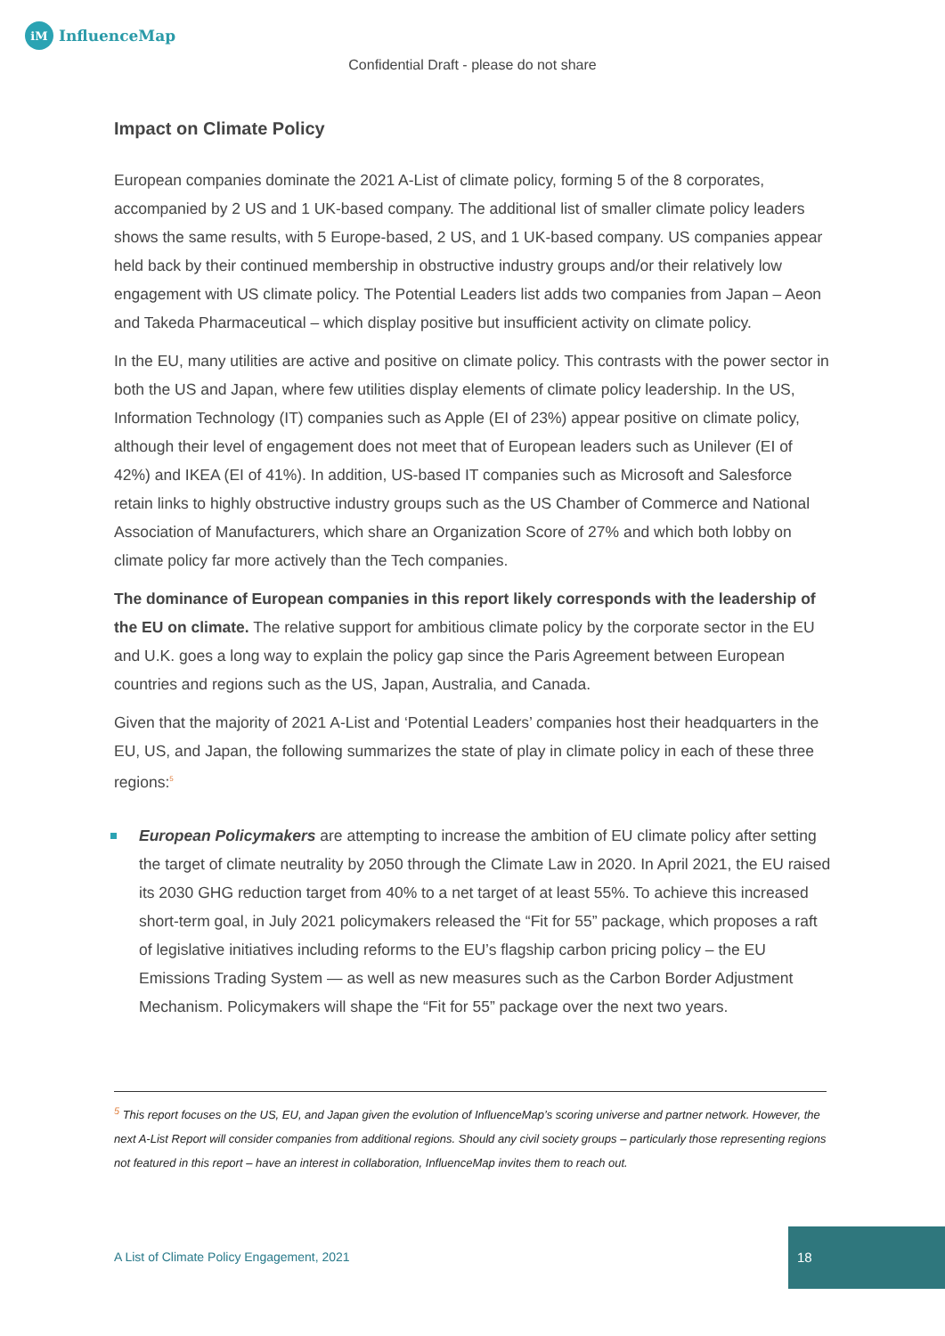iM
InfluenceMap
Confidential Draft - please do not share
Impact on Climate Policy
European companies dominate the 2021 A-List of climate policy, forming 5 of the 8 corporates, accompanied by 2 US and 1 UK-based company. The additional list of smaller climate policy leaders shows the same results, with 5 Europe-based, 2 US, and 1 UK-based company. US companies appear held back by their continued membership in obstructive industry groups and/or their relatively low engagement with US climate policy. The Potential Leaders list adds two companies from Japan – Aeon and Takeda Pharmaceutical – which display positive but insufficient activity on climate policy.
In the EU, many utilities are active and positive on climate policy. This contrasts with the power sector in both the US and Japan, where few utilities display elements of climate policy leadership. In the US, Information Technology (IT) companies such as Apple (EI of 23%) appear positive on climate policy, although their level of engagement does not meet that of European leaders such as Unilever (EI of 42%) and IKEA (EI of 41%). In addition, US-based IT companies such as Microsoft and Salesforce retain links to highly obstructive industry groups such as the US Chamber of Commerce and National Association of Manufacturers, which share an Organization Score of 27% and which both lobby on climate policy far more actively than the Tech companies.
The dominance of European companies in this report likely corresponds with the leadership of the EU on climate. The relative support for ambitious climate policy by the corporate sector in the EU and U.K. goes a long way to explain the policy gap since the Paris Agreement between European countries and regions such as the US, Japan, Australia, and Canada.
Given that the majority of 2021 A-List and ‘Potential Leaders’ companies host their headquarters in the EU, US, and Japan, the following summarizes the state of play in climate policy in each of these three regions:<sup>5</sup>
European Policymakers are attempting to increase the ambition of EU climate policy after setting the target of climate neutrality by 2050 through the Climate Law in 2020. In April 2021, the EU raised its 2030 GHG reduction target from 40% to a net target of at least 55%. To achieve this increased short-term goal, in July 2021 policymakers released the “Fit for 55” package, which proposes a raft of legislative initiatives including reforms to the EU’s flagship carbon pricing policy – the EU Emissions Trading System — as well as new measures such as the Carbon Border Adjustment Mechanism. Policymakers will shape the “Fit for 55” package over the next two years.
<sup>5</sup> This report focuses on the US, EU, and Japan given the evolution of InfluenceMap’s scoring universe and partner network. However, the next A-List Report will consider companies from additional regions. Should any civil society groups – particularly those representing regions not featured in this report – have an interest in collaboration, InfluenceMap invites them to reach out.
A List of Climate Policy Engagement, 2021
18